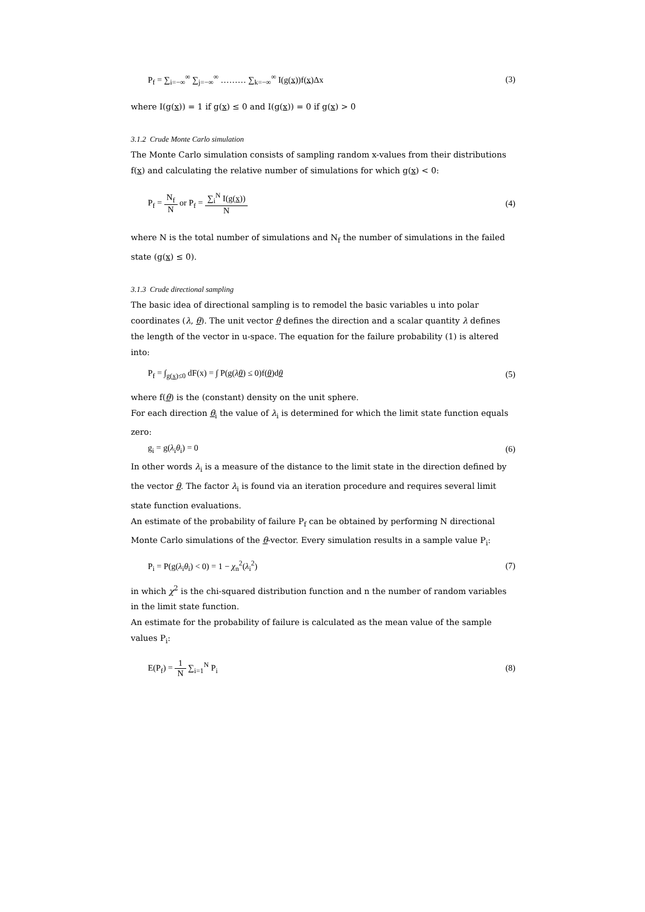P<sub>f</sub> = ∑<sub>i=−∞</sub><sup>∞</sup> ∑<sub>j=−∞</sub><sup>∞</sup> ……… ∑<sub>k=−∞</sub><sup>∞</sup> I(g(x))f(x)Δx
(3)
where I(g(x)) = 1 if g(x) ≤ 0 and I(g(x)) = 0 if g(x) > 0
3.1.2 Crude Monte Carlo simulation
The Monte Carlo simulation consists of sampling random x-values from their distributions f(x) and calculating the relative number of simulations for which g(x) < 0:
P<sub>f</sub> = N<sub>f</sub> N or P<sub>f</sub> = ∑<sub>i</sub><sup>N</sup> I(g(x)) N
(4)
where N is the total number of simulations and N<sub>f</sub> the number of simulations in the failed state (g(x) ≤ 0).
3.1.3 Crude directional sampling
The basic idea of directional sampling is to remodel the basic variables u into polar coordinates (λ, θ). The unit vector θ defines the direction and a scalar quantity λ defines the length of the vector in u-space. The equation for the failure probability (1) is altered into:
P<sub>f</sub> = ∫<sub>g(x)≤0</sub> dF(x) = ∫ P(g(λθ) ≤ 0)f(θ)dθ
(5)
where f(θ) is the (constant) density on the unit sphere.
For each direction θ<sub>i</sub> the value of λ<sub>i</sub> is determined for which the limit state function equals zero:
g<sub>i</sub> = g(λ<sub>i</sub>θ<sub>i</sub>) = 0 (6)
In other words λ<sub>i</sub> is a measure of the distance to the limit state in the direction defined by the vector θ. The factor λ<sub>i</sub> is found via an iteration procedure and requires several limit state function evaluations.
An estimate of the probability of failure P<sub>f</sub> can be obtained by performing N directional Monte Carlo simulations of the θ-vector. Every simulation results in a sample value P<sub>i</sub>:
P<sub>i</sub> = P(g(λ<sub>i</sub>θ<sub>i</sub>) < 0) = 1 − χ<sub>n</sub><sup>2</sup>(λ<sub>i</sub><sup>2</sup>)
(7)
in which χ<sup>2</sup> is the chi-squared distribution function and n the number of random variables in the limit state function.
An estimate for the probability of failure is calculated as the mean value of the sample values P<sub>i</sub>:
E(P<sub>f</sub>) = 1 N ∑<sub>i=1</sub><sup>N</sup> P<sub>i</sub> (8)